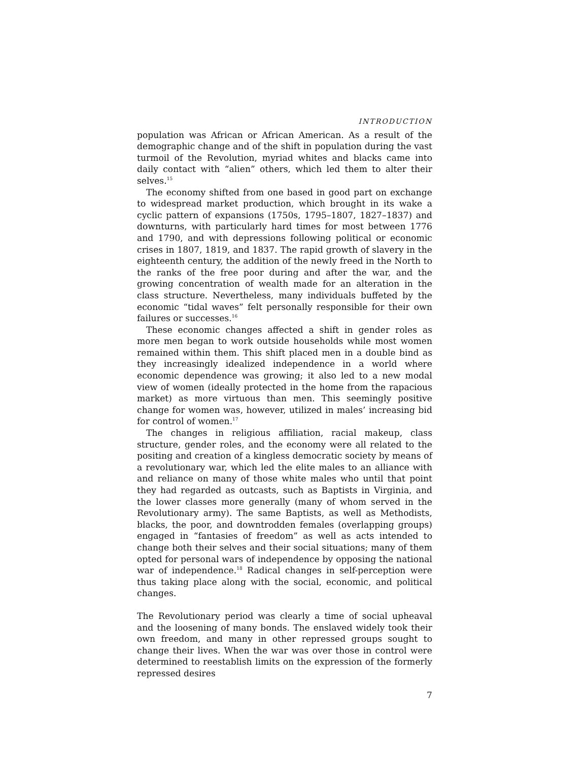INTRODUCTION
population was African or African American. As a result of the demographic change and of the shift in population during the vast turmoil of the Revolution, myriad whites and blacks came into daily contact with “alien” others, which led them to alter their selves.<sup>15</sup>
The economy shifted from one based in good part on exchange to widespread market production, which brought in its wake a cyclic pattern of expansions (1750s, 1795–1807, 1827–1837) and downturns, with particularly hard times for most between 1776 and 1790, and with depressions following political or economic crises in 1807, 1819, and 1837. The rapid growth of slavery in the eighteenth century, the addition of the newly freed in the North to the ranks of the free poor during and after the war, and the growing concentration of wealth made for an alteration in the class structure. Nevertheless, many individuals buffeted by the economic “tidal waves” felt personally responsible for their own failures or successes.<sup>16</sup>
These economic changes affected a shift in gender roles as more men began to work outside households while most women remained within them. This shift placed men in a double bind as they increasingly idealized independence in a world where economic dependence was growing; it also led to a new modal view of women (ideally protected in the home from the rapacious market) as more virtuous than men. This seemingly positive change for women was, however, utilized in males’ increasing bid for control of women.<sup>17</sup>
The changes in religious affiliation, racial makeup, class structure, gender roles, and the economy were all related to the positing and creation of a kingless democratic society by means of a revolutionary war, which led the elite males to an alliance with and reliance on many of those white males who until that point they had regarded as outcasts, such as Baptists in Virginia, and the lower classes more generally (many of whom served in the Revolutionary army). The same Baptists, as well as Methodists, blacks, the poor, and downtrodden females (overlapping groups) engaged in “fantasies of freedom” as well as acts intended to change both their selves and their social situations; many of them opted for personal wars of independence by opposing the national war of independence.<sup>18</sup> Radical changes in self-perception were thus taking place along with the social, economic, and political changes.
The Revolutionary period was clearly a time of social upheaval and the loosening of many bonds. The enslaved widely took their own freedom, and many in other repressed groups sought to change their lives. When the war was over those in control were determined to reestablish limits on the expression of the formerly repressed desires
7